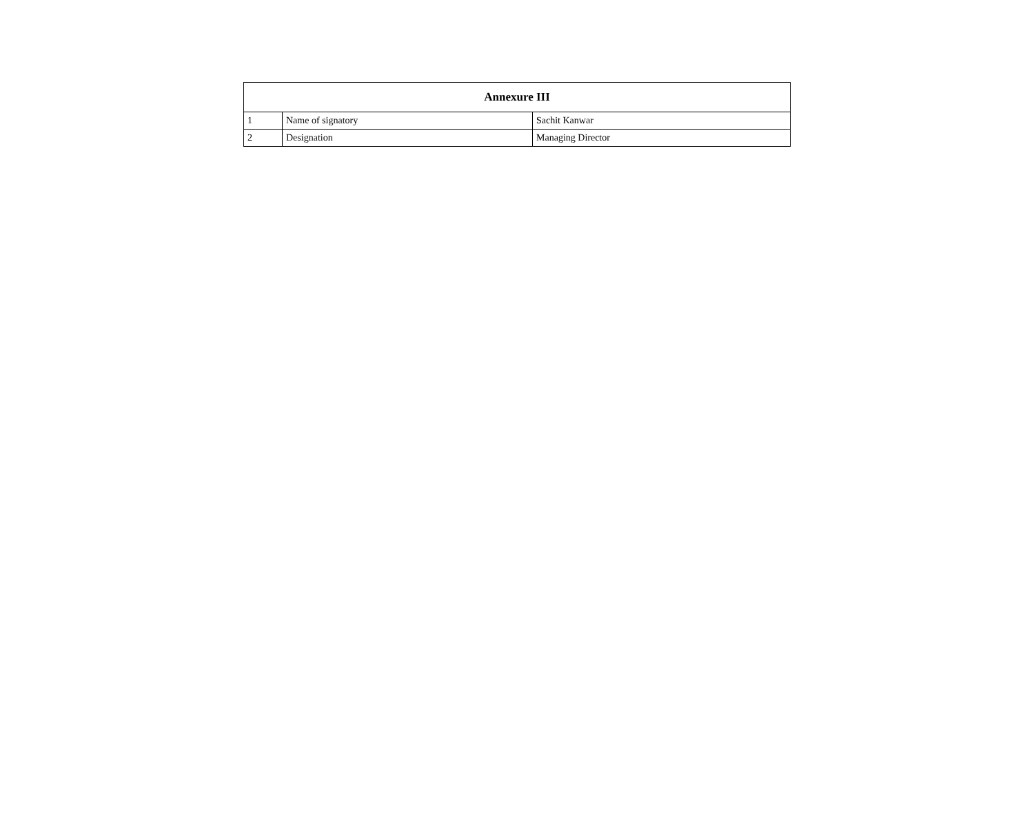| Annexure III | | |
| --- | --- | --- |
| 1 | Name of signatory | Sachit Kanwar |
| 2 | Designation | Managing Director |